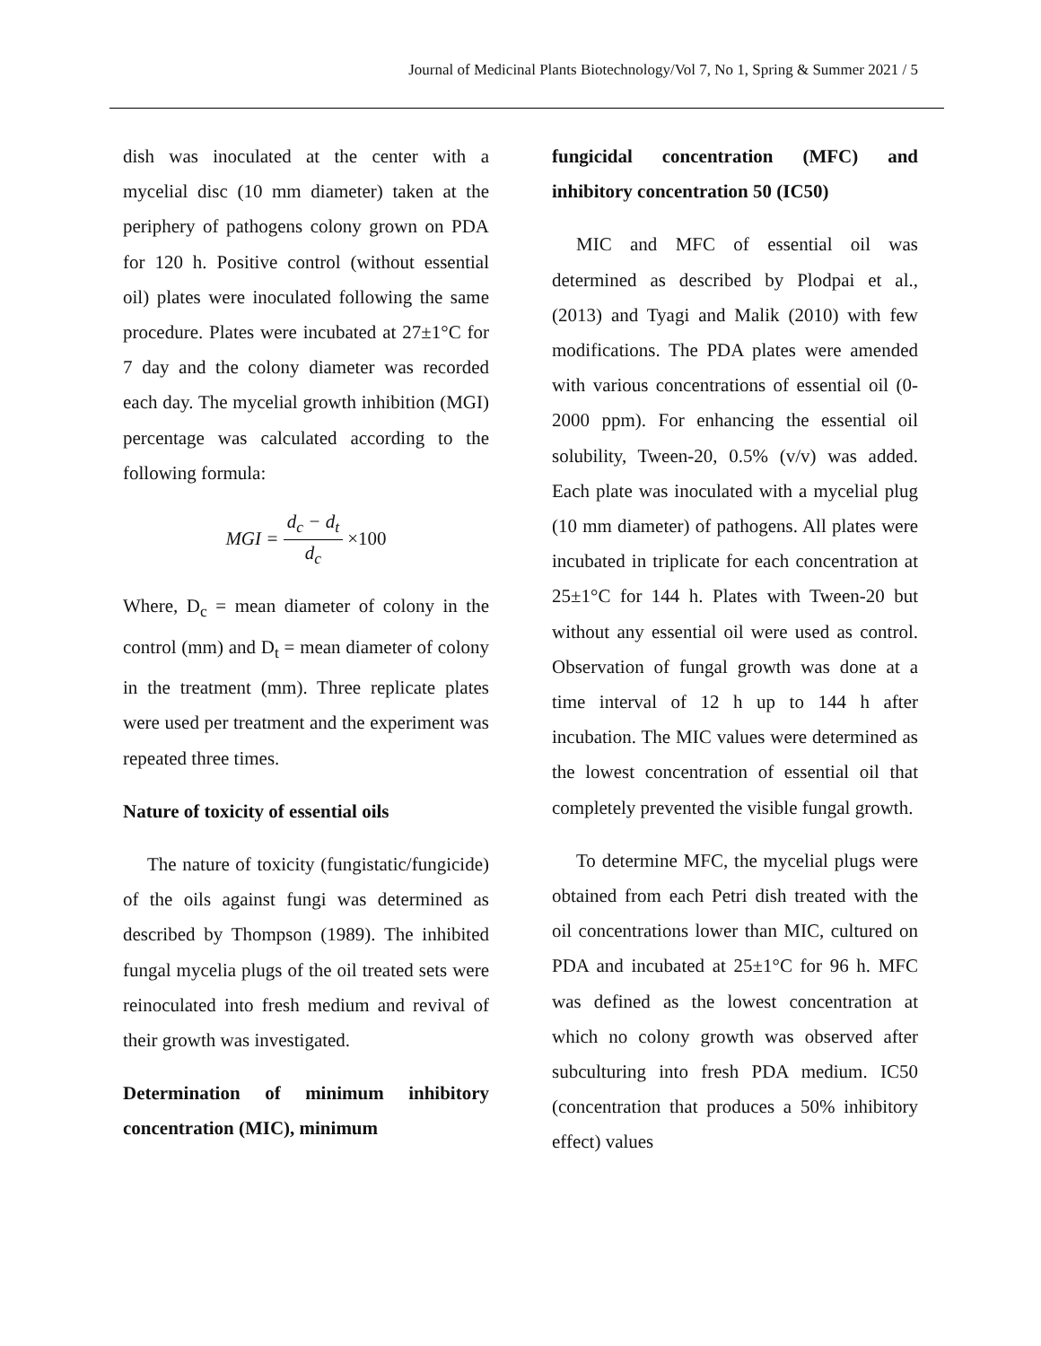Journal of Medicinal Plants Biotechnology/Vol 7, No 1, Spring & Summer 2021 / 5
dish was inoculated at the center with a mycelial disc (10 mm diameter) taken at the periphery of pathogens colony grown on PDA for 120 h. Positive control (without essential oil) plates were inoculated following the same procedure. Plates were incubated at 27±1°C for 7 day and the colony diameter was recorded each day. The mycelial growth inhibition (MGI) percentage was calculated according to the following formula:
MGI = d<sub>c</sub> − d<sub>t</sub> d<sub>c</sub> ×100
Where, D<sub>c</sub> = mean diameter of colony in the control (mm) and D<sub>t</sub> = mean diameter of colony in the treatment (mm). Three replicate plates were used per treatment and the experiment was repeated three times.
Nature of toxicity of essential oils
The nature of toxicity (fungistatic/fungicide) of the oils against fungi was determined as described by Thompson (1989). The inhibited fungal mycelia plugs of the oil treated sets were reinoculated into fresh medium and revival of their growth was investigated.
Determination of minimum inhibitory concentration (MIC), minimum
fungicidal concentration (MFC) and inhibitory concentration 50 (IC50)
MIC and MFC of essential oil was determined as described by Plodpai et al., (2013) and Tyagi and Malik (2010) with few modifications. The PDA plates were amended with various concentrations of essential oil (0-2000 ppm). For enhancing the essential oil solubility, Tween-20, 0.5% (v/v) was added. Each plate was inoculated with a mycelial plug (10 mm diameter) of pathogens. All plates were incubated in triplicate for each concentration at 25±1°C for 144 h. Plates with Tween-20 but without any essential oil were used as control. Observation of fungal growth was done at a time interval of 12 h up to 144 h after incubation. The MIC values were determined as the lowest concentration of essential oil that completely prevented the visible fungal growth.
To determine MFC, the mycelial plugs were obtained from each Petri dish treated with the oil concentrations lower than MIC, cultured on PDA and incubated at 25±1°C for 96 h. MFC was defined as the lowest concentration at which no colony growth was observed after subculturing into fresh PDA medium. IC50 (concentration that produces a 50% inhibitory effect) values